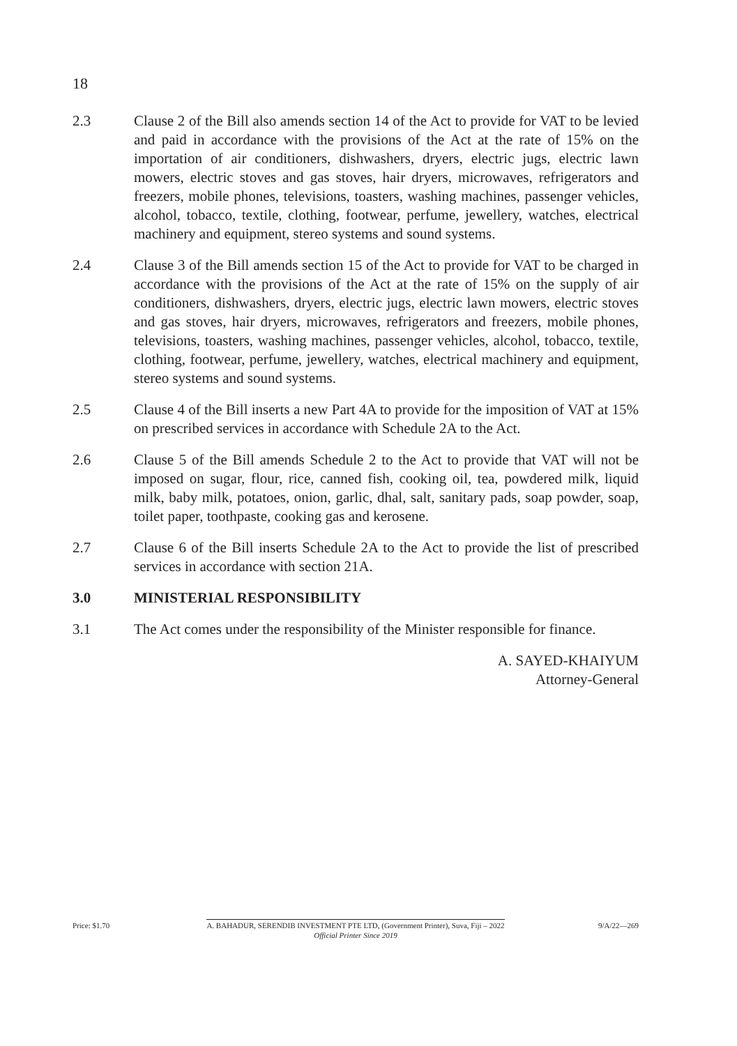18
2.3 Clause 2 of the Bill also amends section 14 of the Act to provide for VAT to be levied and paid in accordance with the provisions of the Act at the rate of 15% on the importation of air conditioners, dishwashers, dryers, electric jugs, electric lawn mowers, electric stoves and gas stoves, hair dryers, microwaves, refrigerators and freezers, mobile phones, televisions, toasters, washing machines, passenger vehicles, alcohol, tobacco, textile, clothing, footwear, perfume, jewellery, watches, electrical machinery and equipment, stereo systems and sound systems.
2.4 Clause 3 of the Bill amends section 15 of the Act to provide for VAT to be charged in accordance with the provisions of the Act at the rate of 15% on the supply of air conditioners, dishwashers, dryers, electric jugs, electric lawn mowers, electric stoves and gas stoves, hair dryers, microwaves, refrigerators and freezers, mobile phones, televisions, toasters, washing machines, passenger vehicles, alcohol, tobacco, textile, clothing, footwear, perfume, jewellery, watches, electrical machinery and equipment, stereo systems and sound systems.
2.5 Clause 4 of the Bill inserts a new Part 4A to provide for the imposition of VAT at 15% on prescribed services in accordance with Schedule 2A to the Act.
2.6 Clause 5 of the Bill amends Schedule 2 to the Act to provide that VAT will not be imposed on sugar, flour, rice, canned fish, cooking oil, tea, powdered milk, liquid milk, baby milk, potatoes, onion, garlic, dhal, salt, sanitary pads, soap powder, soap, toilet paper, toothpaste, cooking gas and kerosene.
2.7 Clause 6 of the Bill inserts Schedule 2A to the Act to provide the list of prescribed services in accordance with section 21A.
3.0 MINISTERIAL RESPONSIBILITY
3.1 The Act comes under the responsibility of the Minister responsible for finance.
A. SAYED-KHAIYUM
Attorney-General
Price: $1.70 A. BAHADUR, SERENDIB INVESTMENT PTE LTD, (Government Printer), Suva, Fiji – 2022
Official Printer Since 2019
9/A/22—269